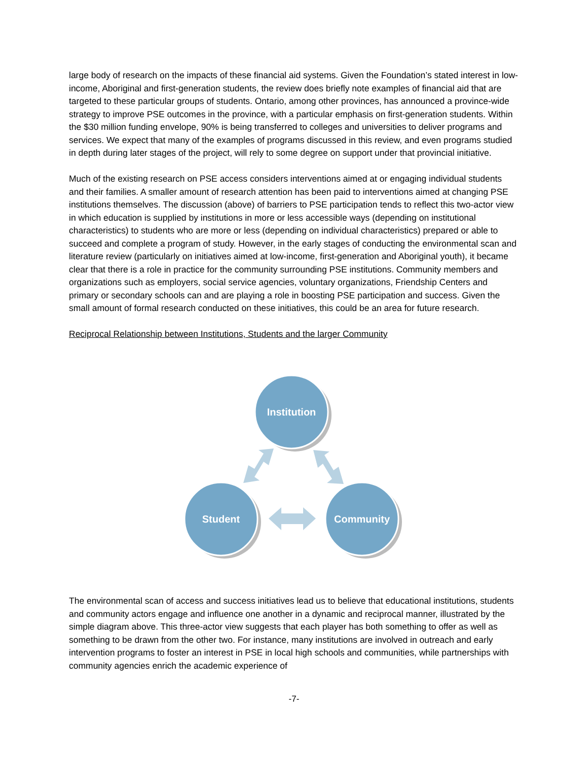large body of research on the impacts of these financial aid systems. Given the Foundation’s stated interest in low-income, Aboriginal and first-generation students, the review does briefly note examples of financial aid that are targeted to these particular groups of students. Ontario, among other provinces, has announced a province-wide strategy to improve PSE outcomes in the province, with a particular emphasis on first-generation students. Within the $30 million funding envelope, 90% is being transferred to colleges and universities to deliver programs and services. We expect that many of the examples of programs discussed in this review, and even programs studied in depth during later stages of the project, will rely to some degree on support under that provincial initiative.
Much of the existing research on PSE access considers interventions aimed at or engaging individual students and their families. A smaller amount of research attention has been paid to interventions aimed at changing PSE institutions themselves. The discussion (above) of barriers to PSE participation tends to reflect this two-actor view in which education is supplied by institutions in more or less accessible ways (depending on institutional characteristics) to students who are more or less (depending on individual characteristics) prepared or able to succeed and complete a program of study. However, in the early stages of conducting the environmental scan and literature review (particularly on initiatives aimed at low-income, first-generation and Aboriginal youth), it became clear that there is a role in practice for the community surrounding PSE institutions. Community members and organizations such as employers, social service agencies, voluntary organizations, Friendship Centers and primary or secondary schools can and are playing a role in boosting PSE participation and success. Given the small amount of formal research conducted on these initiatives, this could be an area for future research.
Reciprocal Relationship between Institutions, Students and the larger Community
Institution
Student
Community
The environmental scan of access and success initiatives lead us to believe that educational institutions, students and community actors engage and influence one another in a dynamic and reciprocal manner, illustrated by the simple diagram above. This three-actor view suggests that each player has both something to offer as well as something to be drawn from the other two. For instance, many institutions are involved in outreach and early intervention programs to foster an interest in PSE in local high schools and communities, while partnerships with community agencies enrich the academic experience of
-7-